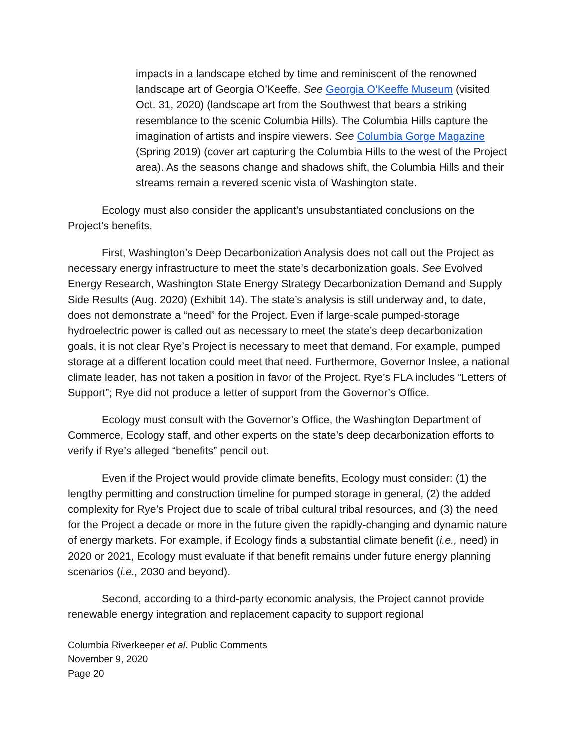impacts in a landscape etched by time and reminiscent of the renowned landscape art of Georgia O’Keeffe. See Georgia O’Keeffe Museum (visited Oct. 31, 2020) (landscape art from the Southwest that bears a striking resemblance to the scenic Columbia Hills). The Columbia Hills capture the imagination of artists and inspire viewers. See Columbia Gorge Magazine (Spring 2019) (cover art capturing the Columbia Hills to the west of the Project area). As the seasons change and shadows shift, the Columbia Hills and their streams remain a revered scenic vista of Washington state.
Ecology must also consider the applicant’s unsubstantiated conclusions on the Project’s benefits.
First, Washington’s Deep Decarbonization Analysis does not call out the Project as necessary energy infrastructure to meet the state’s decarbonization goals. See Evolved Energy Research, Washington State Energy Strategy Decarbonization Demand and Supply Side Results (Aug. 2020) (Exhibit 14). The state’s analysis is still underway and, to date, does not demonstrate a “need” for the Project. Even if large-scale pumped-storage hydroelectric power is called out as necessary to meet the state’s deep decarbonization goals, it is not clear Rye’s Project is necessary to meet that demand. For example, pumped storage at a different location could meet that need. Furthermore, Governor Inslee, a national climate leader, has not taken a position in favor of the Project. Rye’s FLA includes “Letters of Support”; Rye did not produce a letter of support from the Governor’s Office.
Ecology must consult with the Governor’s Office, the Washington Department of Commerce, Ecology staff, and other experts on the state’s deep decarbonization efforts to verify if Rye’s alleged “benefits” pencil out.
Even if the Project would provide climate benefits, Ecology must consider: (1) the lengthy permitting and construction timeline for pumped storage in general, (2) the added complexity for Rye’s Project due to scale of tribal cultural tribal resources, and (3) the need for the Project a decade or more in the future given the rapidly-changing and dynamic nature of energy markets. For example, if Ecology finds a substantial climate benefit (i.e., need) in 2020 or 2021, Ecology must evaluate if that benefit remains under future energy planning scenarios (i.e., 2030 and beyond).
Second, according to a third-party economic analysis, the Project cannot provide renewable energy integration and replacement capacity to support regional
Columbia Riverkeeper et al. Public Comments
November 9, 2020
Page 20